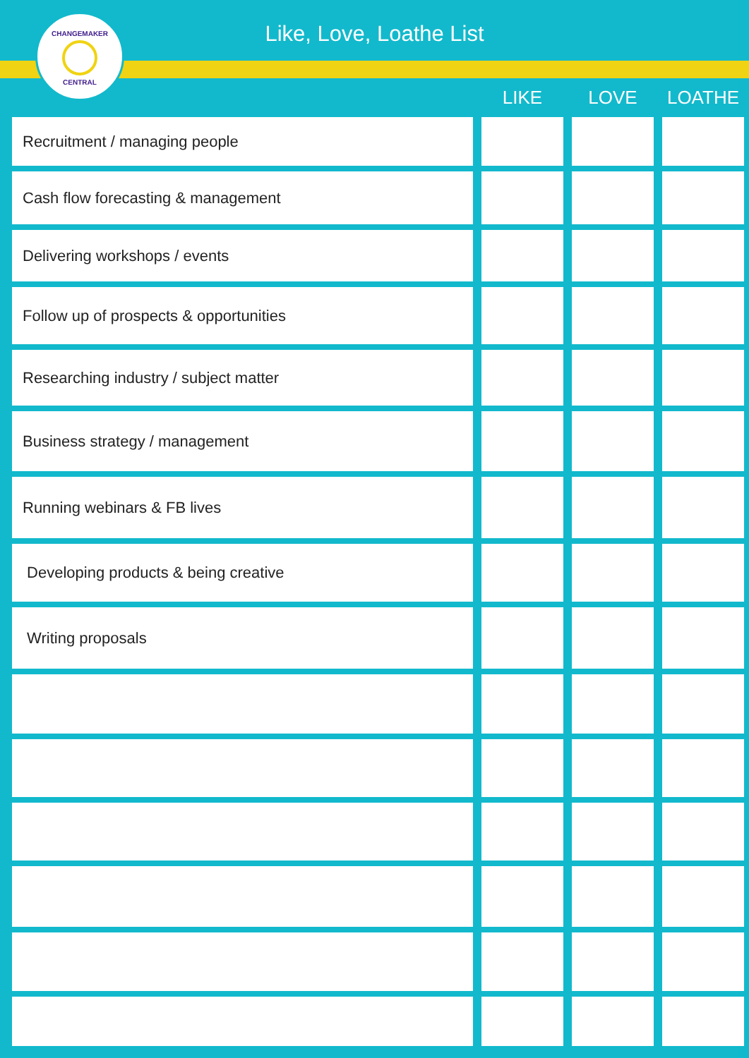CHANGEMAKER
CENTRAL
Like, Love, Loathe List
| | LIKE | LOVE | LOATHE |
| --- | --- | --- | --- |
| Recruitment / managing people | | | |
| Cash flow forecasting & management | | | |
| Delivering workshops / events | | | |
| Follow up of prospects & opportunities | | | |
| Researching industry / subject matter | | | |
| Business strategy / management | | | |
| Running webinars & FB lives | | | |
| Developing products & being creative | | | |
| Writing proposals | | | |